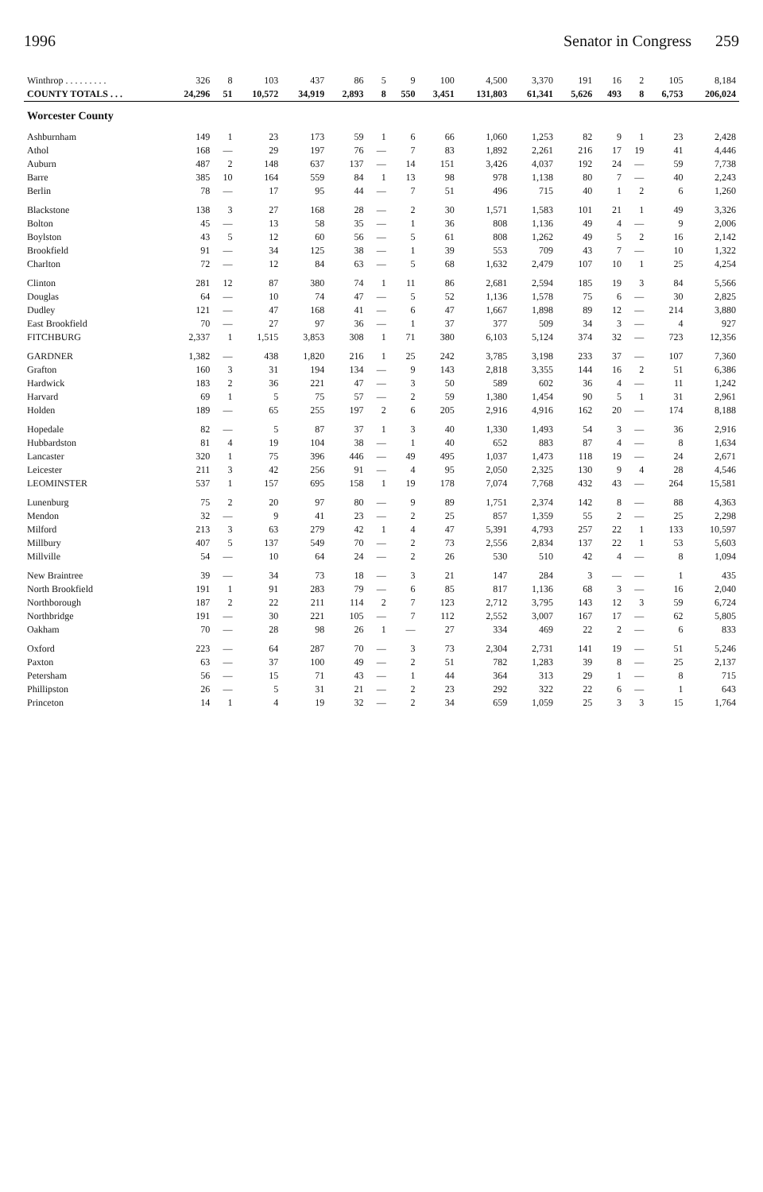1996 Senator in Congress 259
| Winthrop . . . . . . . . . | 326 | 8 | 103 | 437 | 86 | 5 | 9 | 100 | 4,500 | 3,370 | 191 | 16 | 2 | 105 | 8,184 |
| COUNTY TOTALS . . . | 24,296 | 51 | 10,572 | 34,919 | 2,893 | 8 | 550 | 3,451 | 131,803 | 61,341 | 5,626 | 493 | 8 | 6,753 | 206,024 |
| Worcester County | | | | | | | | | | | | | | | |
| Ashburnham | 149 | 1 | 23 | 173 | 59 | 1 | 6 | 66 | 1,060 | 1,253 | 82 | 9 | 1 | 23 | 2,428 |
| Athol | 168 | — | 29 | 197 | 76 | — | 7 | 83 | 1,892 | 2,261 | 216 | 17 | 19 | 41 | 4,446 |
| Auburn | 487 | 2 | 148 | 637 | 137 | — | 14 | 151 | 3,426 | 4,037 | 192 | 24 | — | 59 | 7,738 |
| Barre | 385 | 10 | 164 | 559 | 84 | 1 | 13 | 98 | 978 | 1,138 | 80 | 7 | — | 40 | 2,243 |
| Berlin | 78 | — | 17 | 95 | 44 | — | 7 | 51 | 496 | 715 | 40 | 1 | 2 | 6 | 1,260 |
| Blackstone | 138 | 3 | 27 | 168 | 28 | — | 2 | 30 | 1,571 | 1,583 | 101 | 21 | 1 | 49 | 3,326 |
| Bolton | 45 | — | 13 | 58 | 35 | — | 1 | 36 | 808 | 1,136 | 49 | 4 | — | 9 | 2,006 |
| Boylston | 43 | 5 | 12 | 60 | 56 | — | 5 | 61 | 808 | 1,262 | 49 | 5 | 2 | 16 | 2,142 |
| Brookfield | 91 | — | 34 | 125 | 38 | — | 1 | 39 | 553 | 709 | 43 | 7 | — | 10 | 1,322 |
| Charlton | 72 | — | 12 | 84 | 63 | — | 5 | 68 | 1,632 | 2,479 | 107 | 10 | 1 | 25 | 4,254 |
| Clinton | 281 | 12 | 87 | 380 | 74 | 1 | 11 | 86 | 2,681 | 2,594 | 185 | 19 | 3 | 84 | 5,566 |
| Douglas | 64 | — | 10 | 74 | 47 | — | 5 | 52 | 1,136 | 1,578 | 75 | 6 | — | 30 | 2,825 |
| Dudley | 121 | — | 47 | 168 | 41 | — | 6 | 47 | 1,667 | 1,898 | 89 | 12 | — | 214 | 3,880 |
| East Brookfield | 70 | — | 27 | 97 | 36 | — | 1 | 37 | 377 | 509 | 34 | 3 | — | 4 | 927 |
| FITCHBURG | 2,337 | 1 | 1,515 | 3,853 | 308 | 1 | 71 | 380 | 6,103 | 5,124 | 374 | 32 | — | 723 | 12,356 |
| GARDNER | 1,382 | — | 438 | 1,820 | 216 | 1 | 25 | 242 | 3,785 | 3,198 | 233 | 37 | — | 107 | 7,360 |
| Grafton | 160 | 3 | 31 | 194 | 134 | — | 9 | 143 | 2,818 | 3,355 | 144 | 16 | 2 | 51 | 6,386 |
| Hardwick | 183 | 2 | 36 | 221 | 47 | — | 3 | 50 | 589 | 602 | 36 | 4 | — | 11 | 1,242 |
| Harvard | 69 | 1 | 5 | 75 | 57 | — | 2 | 59 | 1,380 | 1,454 | 90 | 5 | 1 | 31 | 2,961 |
| Holden | 189 | — | 65 | 255 | 197 | 2 | 6 | 205 | 2,916 | 4,916 | 162 | 20 | — | 174 | 8,188 |
| Hopedale | 82 | — | 5 | 87 | 37 | 1 | 3 | 40 | 1,330 | 1,493 | 54 | 3 | — | 36 | 2,916 |
| Hubbardston | 81 | 4 | 19 | 104 | 38 | — | 1 | 40 | 652 | 883 | 87 | 4 | — | 8 | 1,634 |
| Lancaster | 320 | 1 | 75 | 396 | 446 | — | 49 | 495 | 1,037 | 1,473 | 118 | 19 | — | 24 | 2,671 |
| Leicester | 211 | 3 | 42 | 256 | 91 | — | 4 | 95 | 2,050 | 2,325 | 130 | 9 | 4 | 28 | 4,546 |
| LEOMINSTER | 537 | 1 | 157 | 695 | 158 | 1 | 19 | 178 | 7,074 | 7,768 | 432 | 43 | — | 264 | 15,581 |
| Lunenburg | 75 | 2 | 20 | 97 | 80 | — | 9 | 89 | 1,751 | 2,374 | 142 | 8 | — | 88 | 4,363 |
| Mendon | 32 | — | 9 | 41 | 23 | — | 2 | 25 | 857 | 1,359 | 55 | 2 | — | 25 | 2,298 |
| Milford | 213 | 3 | 63 | 279 | 42 | 1 | 4 | 47 | 5,391 | 4,793 | 257 | 22 | 1 | 133 | 10,597 |
| Millbury | 407 | 5 | 137 | 549 | 70 | — | 2 | 73 | 2,556 | 2,834 | 137 | 22 | 1 | 53 | 5,603 |
| Millville | 54 | — | 10 | 64 | 24 | — | 2 | 26 | 530 | 510 | 42 | 4 | — | 8 | 1,094 |
| New Braintree | 39 | — | 34 | 73 | 18 | — | 3 | 21 | 147 | 284 | 3 | — | — | 1 | 435 |
| North Brookfield | 191 | 1 | 91 | 283 | 79 | — | 6 | 85 | 817 | 1,136 | 68 | 3 | — | 16 | 2,040 |
| Northborough | 187 | 2 | 22 | 211 | 114 | 2 | 7 | 123 | 2,712 | 3,795 | 143 | 12 | 3 | 59 | 6,724 |
| Northbridge | 191 | — | 30 | 221 | 105 | — | 7 | 112 | 2,552 | 3,007 | 167 | 17 | — | 62 | 5,805 |
| Oakham | 70 | — | 28 | 98 | 26 | 1 | — | 27 | 334 | 469 | 22 | 2 | — | 6 | 833 |
| Oxford | 223 | — | 64 | 287 | 70 | — | 3 | 73 | 2,304 | 2,731 | 141 | 19 | — | 51 | 5,246 |
| Paxton | 63 | — | 37 | 100 | 49 | — | 2 | 51 | 782 | 1,283 | 39 | 8 | — | 25 | 2,137 |
| Petersham | 56 | — | 15 | 71 | 43 | — | 1 | 44 | 364 | 313 | 29 | 1 | — | 8 | 715 |
| Phillipston | 26 | — | 5 | 31 | 21 | — | 2 | 23 | 292 | 322 | 22 | 6 | — | 1 | 643 |
| Princeton | 14 | 1 | 4 | 19 | 32 | — | 2 | 34 | 659 | 1,059 | 25 | 3 | 3 | 15 | 1,764 |